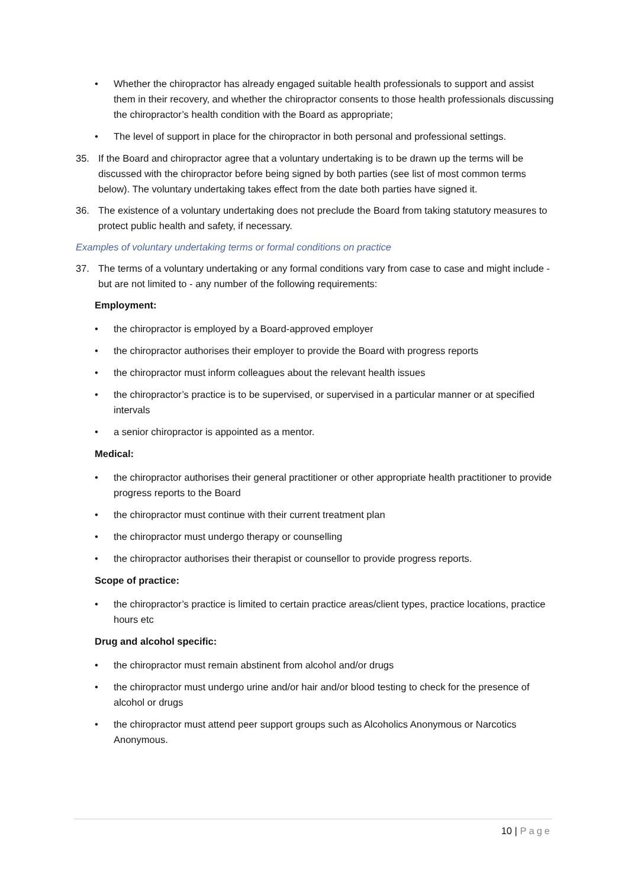• Whether the chiropractor has already engaged suitable health professionals to support and assist them in their recovery, and whether the chiropractor consents to those health professionals discussing the chiropractor’s health condition with the Board as appropriate;
• The level of support in place for the chiropractor in both personal and professional settings.
35. If the Board and chiropractor agree that a voluntary undertaking is to be drawn up the terms will be discussed with the chiropractor before being signed by both parties (see list of most common terms below). The voluntary undertaking takes effect from the date both parties have signed it.
36. The existence of a voluntary undertaking does not preclude the Board from taking statutory measures to protect public health and safety, if necessary.
Examples of voluntary undertaking terms or formal conditions on practice
37. The terms of a voluntary undertaking or any formal conditions vary from case to case and might include - but are not limited to - any number of the following requirements:
Employment:
• the chiropractor is employed by a Board-approved employer
• the chiropractor authorises their employer to provide the Board with progress reports
• the chiropractor must inform colleagues about the relevant health issues
• the chiropractor’s practice is to be supervised, or supervised in a particular manner or at specified intervals
• a senior chiropractor is appointed as a mentor.
Medical:
• the chiropractor authorises their general practitioner or other appropriate health practitioner to provide progress reports to the Board
• the chiropractor must continue with their current treatment plan
• the chiropractor must undergo therapy or counselling
• the chiropractor authorises their therapist or counsellor to provide progress reports.
Scope of practice:
• the chiropractor’s practice is limited to certain practice areas/client types, practice locations, practice hours etc
Drug and alcohol specific:
• the chiropractor must remain abstinent from alcohol and/or drugs
• the chiropractor must undergo urine and/or hair and/or blood testing to check for the presence of alcohol or drugs
• the chiropractor must attend peer support groups such as Alcoholics Anonymous or Narcotics Anonymous.
10 | Page